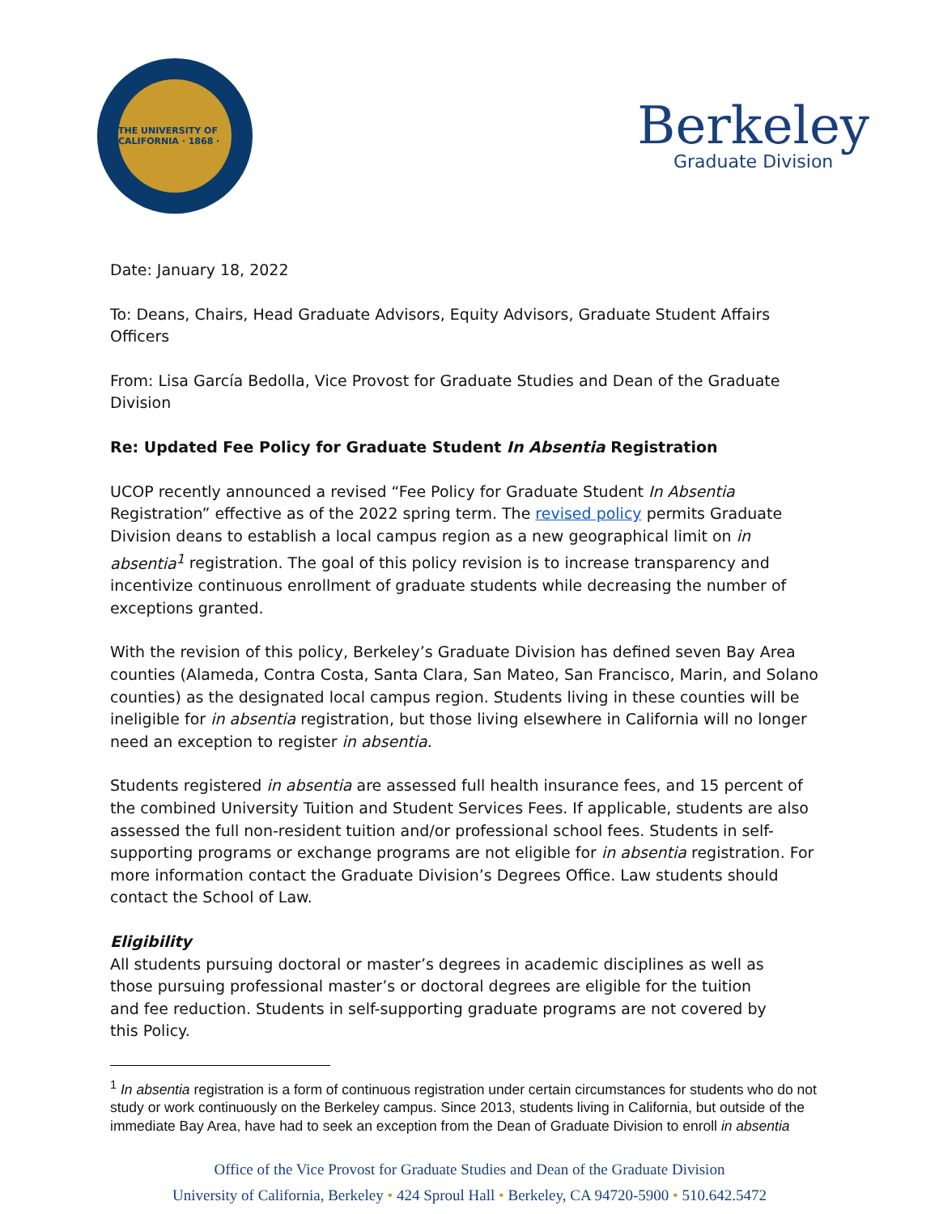THE UNIVERSITY OF CALIFORNIA · 1868 ·
Berkeley
Graduate Division
Date: January 18, 2022
To: Deans, Chairs, Head Graduate Advisors, Equity Advisors, Graduate Student Affairs Officers
From: Lisa García Bedolla, Vice Provost for Graduate Studies and Dean of the Graduate Division
Re: Updated Fee Policy for Graduate Student In Absentia Registration
UCOP recently announced a revised “Fee Policy for Graduate Student In Absentia Registration” effective as of the 2022 spring term. The revised policy permits Graduate Division deans to establish a local campus region as a new geographical limit on in absentia<sup>1</sup> registration. The goal of this policy revision is to increase transparency and incentivize continuous enrollment of graduate students while decreasing the number of exceptions granted.
With the revision of this policy, Berkeley’s Graduate Division has defined seven Bay Area counties (Alameda, Contra Costa, Santa Clara, San Mateo, San Francisco, Marin, and Solano counties) as the designated local campus region. Students living in these counties will be ineligible for in absentia registration, but those living elsewhere in California will no longer need an exception to register in absentia.
Students registered in absentia are assessed full health insurance fees, and 15 percent of the combined University Tuition and Student Services Fees. If applicable, students are also assessed the full non-resident tuition and/or professional school fees. Students in self-supporting programs or exchange programs are not eligible for in absentia registration. For more information contact the Graduate Division’s Degrees Office. Law students should contact the School of Law.
Eligibility
All students pursuing doctoral or master’s degrees in academic disciplines as well as those pursuing professional master’s or doctoral degrees are eligible for the tuition and fee reduction. Students in self-supporting graduate programs are not covered by this Policy.
<sup>1</sup> In absentia registration is a form of continuous registration under certain circumstances for students who do not study or work continuously on the Berkeley campus. Since 2013, students living in California, but outside of the immediate Bay Area, have had to seek an exception from the Dean of Graduate Division to enroll in absentia
Office of the Vice Provost for Graduate Studies and Dean of the Graduate Division
University of California, Berkeley • 424 Sproul Hall • Berkeley, CA 94720-5900 • 510.642.5472